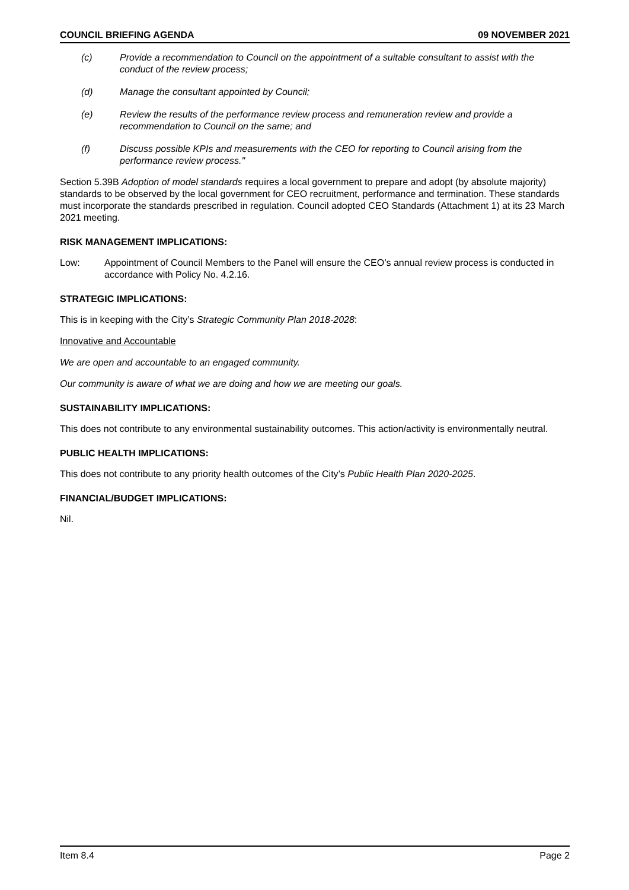COUNCIL BRIEFING AGENDA 09 NOVEMBER 2021
(c) Provide a recommendation to Council on the appointment of a suitable consultant to assist with the conduct of the review process;
(d) Manage the consultant appointed by Council;
(e) Review the results of the performance review process and remuneration review and provide a recommendation to Council on the same; and
(f) Discuss possible KPIs and measurements with the CEO for reporting to Council arising from the performance review process."
Section 5.39B Adoption of model standards requires a local government to prepare and adopt (by absolute majority) standards to be observed by the local government for CEO recruitment, performance and termination. These standards must incorporate the standards prescribed in regulation. Council adopted CEO Standards (Attachment 1) at its 23 March 2021 meeting.
RISK MANAGEMENT IMPLICATIONS:
Low: Appointment of Council Members to the Panel will ensure the CEO’s annual review process is conducted in accordance with Policy No. 4.2.16.
STRATEGIC IMPLICATIONS:
This is in keeping with the City’s Strategic Community Plan 2018-2028:
Innovative and Accountable
We are open and accountable to an engaged community.
Our community is aware of what we are doing and how we are meeting our goals.
SUSTAINABILITY IMPLICATIONS:
This does not contribute to any environmental sustainability outcomes. This action/activity is environmentally neutral.
PUBLIC HEALTH IMPLICATIONS:
This does not contribute to any priority health outcomes of the City’s Public Health Plan 2020-2025.
FINANCIAL/BUDGET IMPLICATIONS:
Nil.
Item 8.4 Page 2